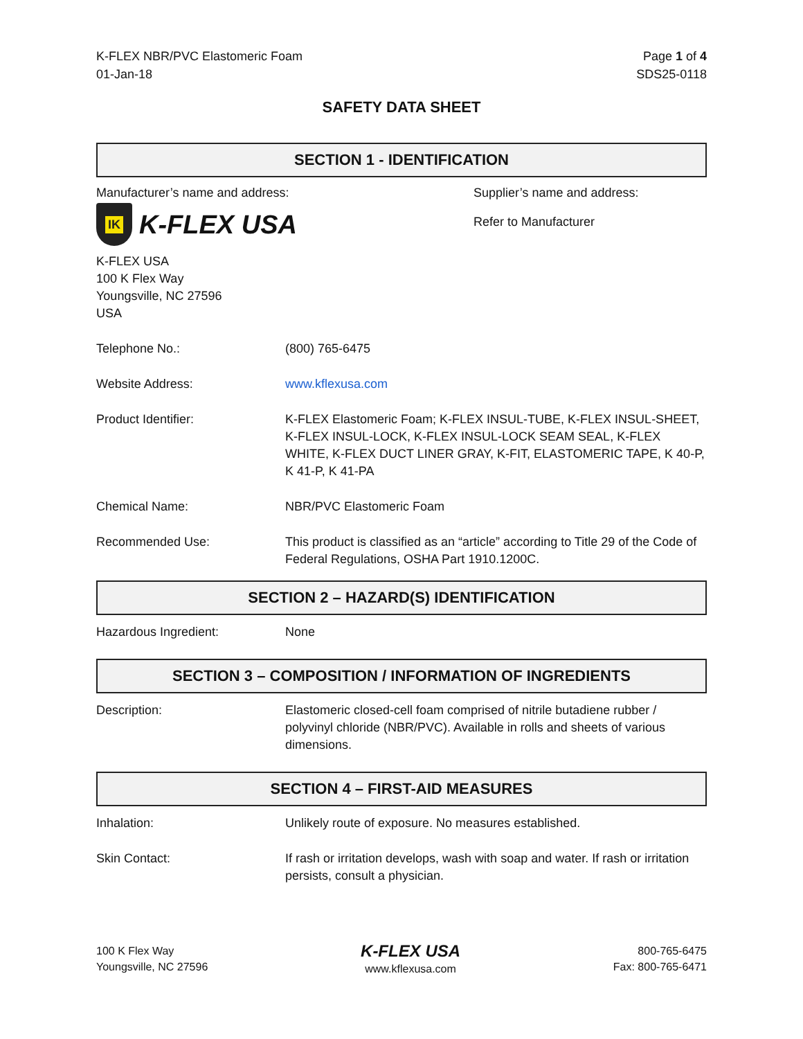K-FLEX NBR/PVC Elastomeric Foam
01-Jan-18
Page 1 of 4
SDS25-0118
SAFETY DATA SHEET
SECTION 1 - IDENTIFICATION
Manufacturer’s name and address:
IK
K-FLEX USA
K-FLEX USA
100 K Flex Way
Youngsville, NC 27596
USA
Supplier’s name and address:
Refer to Manufacturer
Telephone No.: (800) 765-6475
Website Address: www.kflexusa.com
Product Identifier: K-FLEX Elastomeric Foam; K-FLEX INSUL-TUBE, K-FLEX INSUL-SHEET, K-FLEX INSUL-LOCK, K-FLEX INSUL-LOCK SEAM SEAL, K-FLEX WHITE, K-FLEX DUCT LINER GRAY, K-FIT, ELASTOMERIC TAPE, K 40-P, K 41-P, K 41-PA
Chemical Name: NBR/PVC Elastomeric Foam
Recommended Use: This product is classified as an “article” according to Title 29 of the Code of Federal Regulations, OSHA Part 1910.1200C.
SECTION 2 – HAZARD(S) IDENTIFICATION
Hazardous Ingredient: None
SECTION 3 – COMPOSITION / INFORMATION OF INGREDIENTS
Description: Elastomeric closed-cell foam comprised of nitrile butadiene rubber / polyvinyl chloride (NBR/PVC). Available in rolls and sheets of various dimensions.
SECTION 4 – FIRST-AID MEASURES
Inhalation: Unlikely route of exposure. No measures established.
Skin Contact: If rash or irritation develops, wash with soap and water. If rash or irritation persists, consult a physician.
100 K Flex Way
Youngsville, NC 27596
K-FLEX USA
www.kflexusa.com
800-765-6475
Fax: 800-765-6471